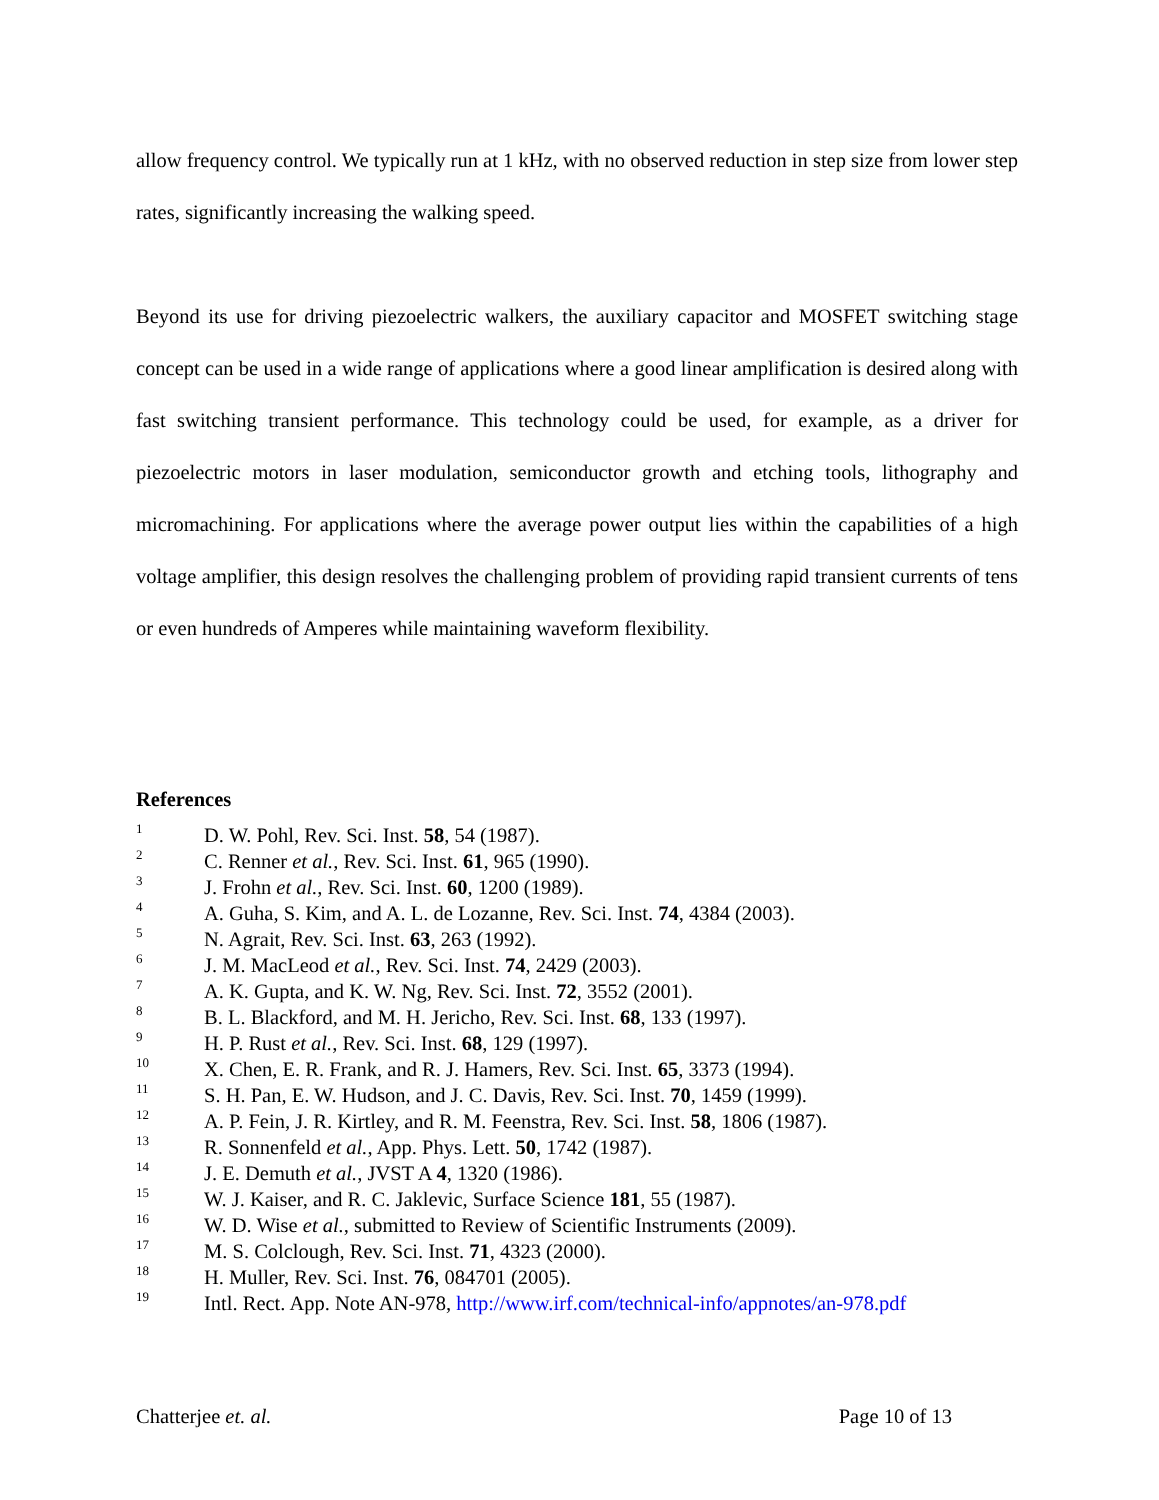allow frequency control. We typically run at 1 kHz, with no observed reduction in step size from lower step rates, significantly increasing the walking speed.
Beyond its use for driving piezoelectric walkers, the auxiliary capacitor and MOSFET switching stage concept can be used in a wide range of applications where a good linear amplification is desired along with fast switching transient performance. This technology could be used, for example, as a driver for piezoelectric motors in laser modulation, semiconductor growth and etching tools, lithography and micromachining. For applications where the average power output lies within the capabilities of a high voltage amplifier, this design resolves the challenging problem of providing rapid transient currents of tens or even hundreds of Amperes while maintaining waveform flexibility.
References
1 D. W. Pohl, Rev. Sci. Inst. 58, 54 (1987).
2 C. Renner et al., Rev. Sci. Inst. 61, 965 (1990).
3 J. Frohn et al., Rev. Sci. Inst. 60, 1200 (1989).
4 A. Guha, S. Kim, and A. L. de Lozanne, Rev. Sci. Inst. 74, 4384 (2003).
5 N. Agrait, Rev. Sci. Inst. 63, 263 (1992).
6 J. M. MacLeod et al., Rev. Sci. Inst. 74, 2429 (2003).
7 A. K. Gupta, and K. W. Ng, Rev. Sci. Inst. 72, 3552 (2001).
8 B. L. Blackford, and M. H. Jericho, Rev. Sci. Inst. 68, 133 (1997).
9 H. P. Rust et al., Rev. Sci. Inst. 68, 129 (1997).
10 X. Chen, E. R. Frank, and R. J. Hamers, Rev. Sci. Inst. 65, 3373 (1994).
11 S. H. Pan, E. W. Hudson, and J. C. Davis, Rev. Sci. Inst. 70, 1459 (1999).
12 A. P. Fein, J. R. Kirtley, and R. M. Feenstra, Rev. Sci. Inst. 58, 1806 (1987).
13 R. Sonnenfeld et al., App. Phys. Lett. 50, 1742 (1987).
14 J. E. Demuth et al., JVST A 4, 1320 (1986).
15 W. J. Kaiser, and R. C. Jaklevic, Surface Science 181, 55 (1987).
16 W. D. Wise et al., submitted to Review of Scientific Instruments (2009).
17 M. S. Colclough, Rev. Sci. Inst. 71, 4323 (2000).
18 H. Muller, Rev. Sci. Inst. 76, 084701 (2005).
19 Intl. Rect. App. Note AN-978, http://www.irf.com/technical-info/appnotes/an-978.pdf
Chatterjee et. al. Page 10 of 13